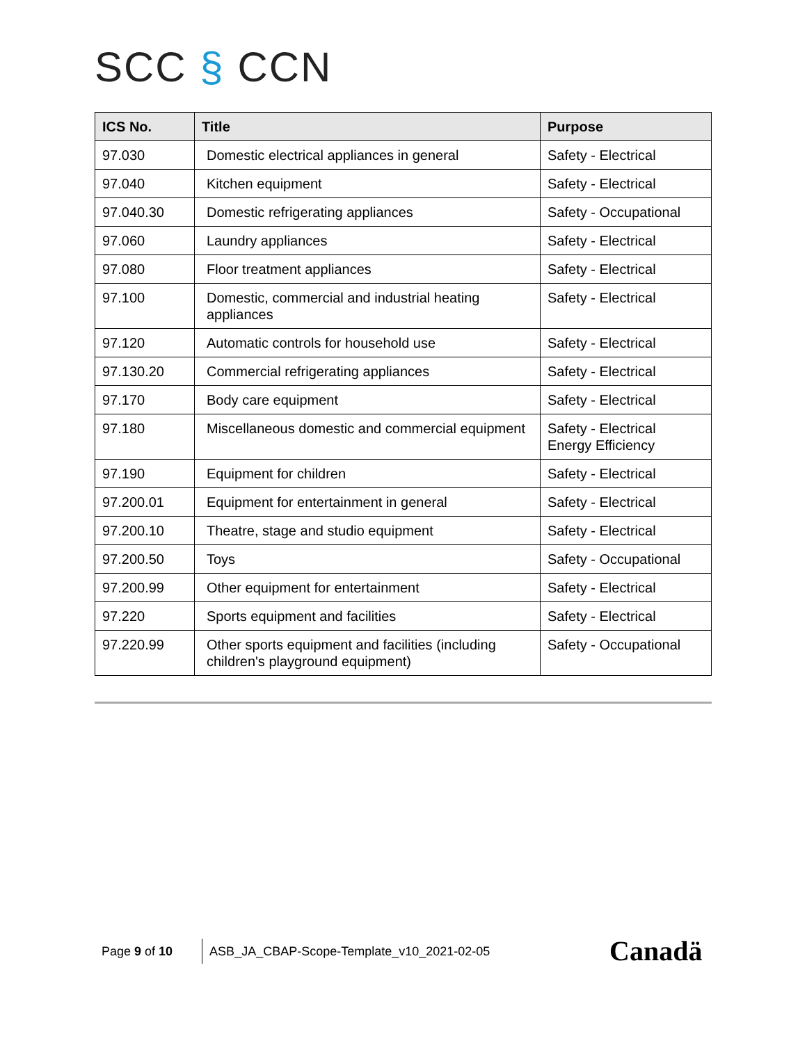SCC § CCN
| ICS No. | Title | Purpose |
| --- | --- | --- |
| 97.030 | Domestic electrical appliances in general | Safety - Electrical |
| 97.040 | Kitchen equipment | Safety - Electrical |
| 97.040.30 | Domestic refrigerating appliances | Safety - Occupational |
| 97.060 | Laundry appliances | Safety - Electrical |
| 97.080 | Floor treatment appliances | Safety - Electrical |
| 97.100 | Domestic, commercial and industrial heating appliances | Safety - Electrical |
| 97.120 | Automatic controls for household use | Safety - Electrical |
| 97.130.20 | Commercial refrigerating appliances | Safety - Electrical |
| 97.170 | Body care equipment | Safety - Electrical |
| 97.180 | Miscellaneous domestic and commercial equipment | Safety - Electrical Energy Efficiency |
| 97.190 | Equipment for children | Safety - Electrical |
| 97.200.01 | Equipment for entertainment in general | Safety - Electrical |
| 97.200.10 | Theatre, stage and studio equipment | Safety - Electrical |
| 97.200.50 | Toys | Safety - Occupational |
| 97.200.99 | Other equipment for entertainment | Safety - Electrical |
| 97.220 | Sports equipment and facilities | Safety - Electrical |
| 97.220.99 | Other sports equipment and facilities (including children's playground equipment) | Safety - Occupational |
Page 9 of 10 ASB_JA_CBAP-Scope-Template_v10_2021-02-05
Canadä